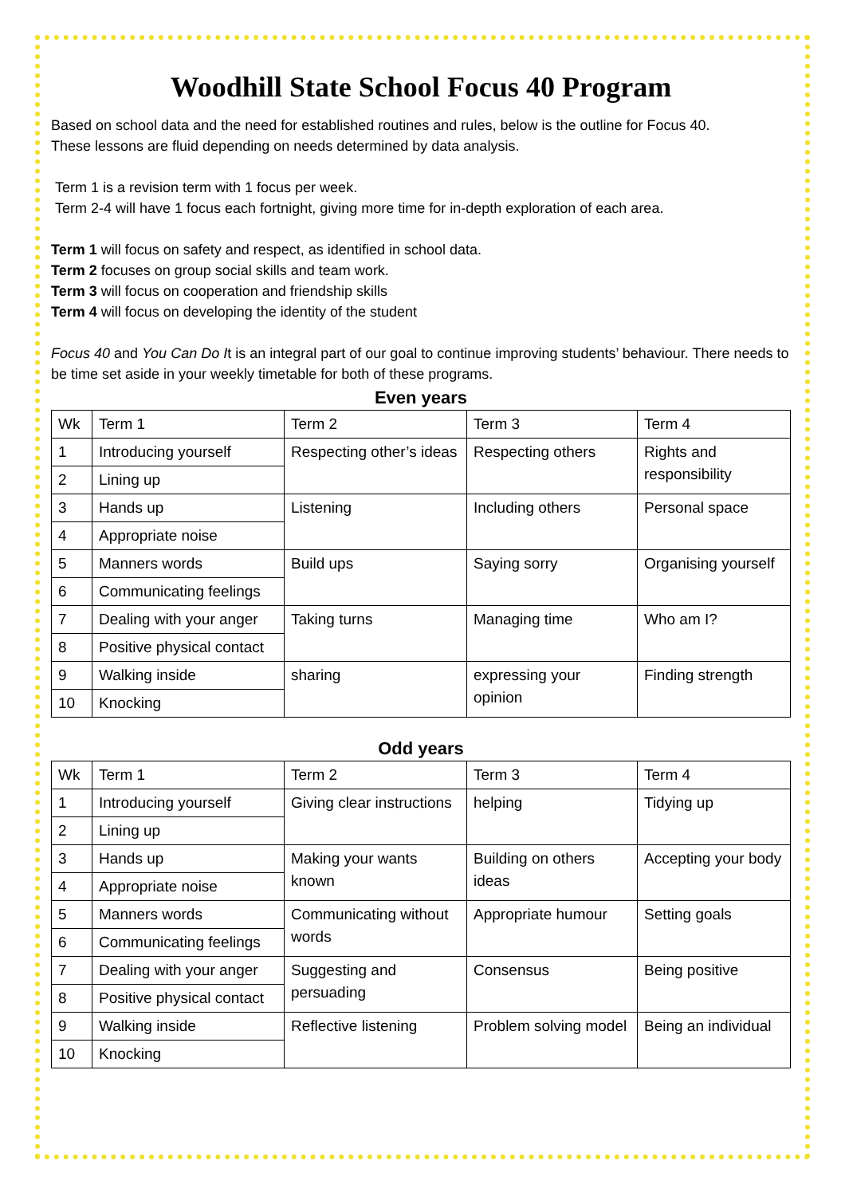Woodhill State School Focus 40 Program
Based on school data and the need for established routines and rules, below is the outline for Focus 40.
These lessons are fluid depending on needs determined by data analysis.
Term 1 is a revision term with 1 focus per week.
Term 2-4 will have 1 focus each fortnight, giving more time for in-depth exploration of each area.
Term 1 will focus on safety and respect, as identified in school data.
Term 2 focuses on group social skills and team work.
Term 3 will focus on cooperation and friendship skills
Term 4 will focus on developing the identity of the student
Focus 40 and You Can Do It is an integral part of our goal to continue improving students’ behaviour. There needs to be time set aside in your weekly timetable for both of these programs.
Even years
| Wk | Term 1 | Term 2 | Term 3 | Term 4 |
| 1 | Introducing yourself | Respecting other’s ideas | Respecting others | Rights and responsibility |
| 2 | Lining up | | | |
| 3 | Hands up | Listening | Including others | Personal space |
| 4 | Appropriate noise | | | |
| 5 | Manners words | Build ups | Saying sorry | Organising yourself |
| 6 | Communicating feelings | | | |
| 7 | Dealing with your anger | Taking turns | Managing time | Who am I? |
| 8 | Positive physical contact | | | |
| 9 | Walking inside | sharing | expressing your opinion | Finding strength |
| 10 | Knocking | | | |
Odd years
| Wk | Term 1 | Term 2 | Term 3 | Term 4 |
| 1 | Introducing yourself | Giving clear instructions | helping | Tidying up |
| 2 | Lining up | | | |
| 3 | Hands up | Making your wants known | Building on others ideas | Accepting your body |
| 4 | Appropriate noise | | | |
| 5 | Manners words | Communicating without words | Appropriate humour | Setting goals |
| 6 | Communicating feelings | | | |
| 7 | Dealing with your anger | Suggesting and persuading | Consensus | Being positive |
| 8 | Positive physical contact | | | |
| 9 | Walking inside | Reflective listening | Problem solving model | Being an individual |
| 10 | Knocking | | | |